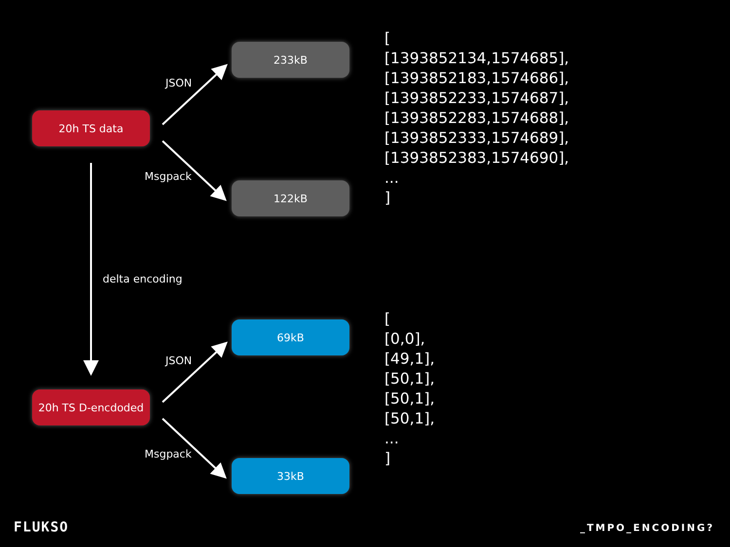20h TS data
233kB
122kB
JSON
Msgpack
delta encoding
20h TS D-encdoded
69kB
33kB
JSON
Msgpack
[
[1393852134,1574685],
[1393852183,1574686],
[1393852233,1574687],
[1393852283,1574688],
[1393852333,1574689],
[1393852383,1574690],
...
]
[
[0,0],
[49,1],
[50,1],
[50,1],
[50,1],
...
]
FLUKSO _TMPO_ENCODING?